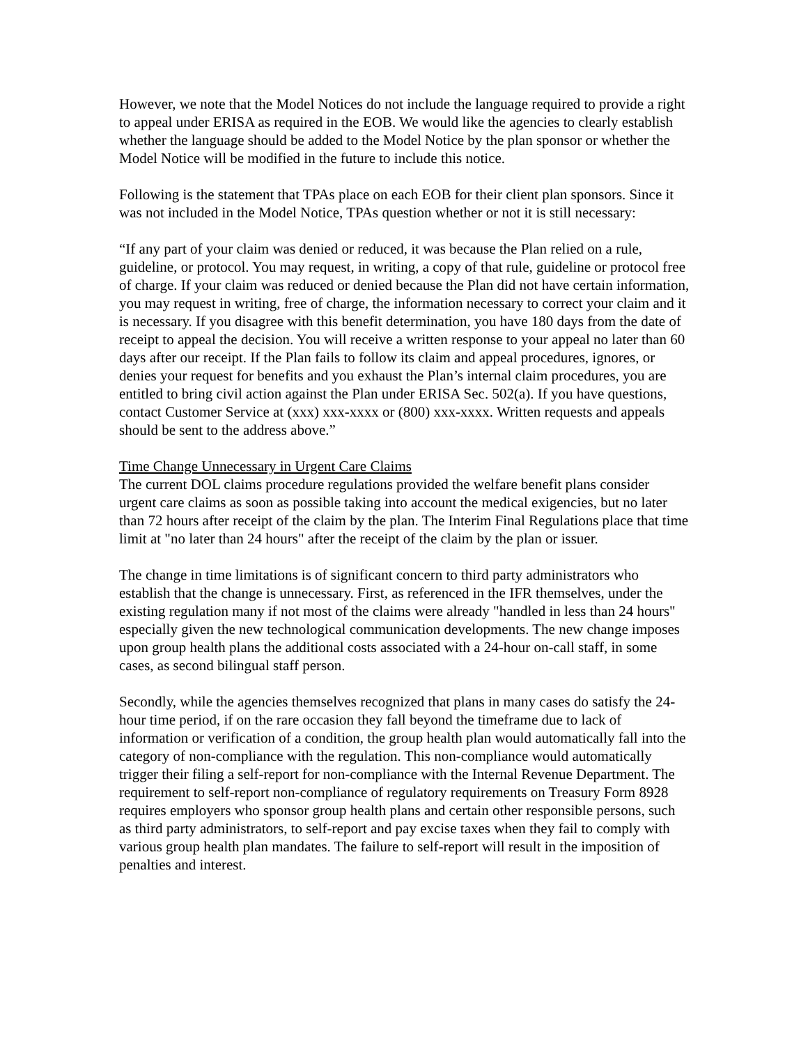However, we note that the Model Notices do not include the language required to provide a right to appeal under ERISA as required in the EOB. We would like the agencies to clearly establish whether the language should be added to the Model Notice by the plan sponsor or whether the Model Notice will be modified in the future to include this notice.
Following is the statement that TPAs place on each EOB for their client plan sponsors. Since it was not included in the Model Notice, TPAs question whether or not it is still necessary:
“If any part of your claim was denied or reduced, it was because the Plan relied on a rule, guideline, or protocol. You may request, in writing, a copy of that rule, guideline or protocol free of charge. If your claim was reduced or denied because the Plan did not have certain information, you may request in writing, free of charge, the information necessary to correct your claim and it is necessary. If you disagree with this benefit determination, you have 180 days from the date of receipt to appeal the decision. You will receive a written response to your appeal no later than 60 days after our receipt. If the Plan fails to follow its claim and appeal procedures, ignores, or denies your request for benefits and you exhaust the Plan’s internal claim procedures, you are entitled to bring civil action against the Plan under ERISA Sec. 502(a). If you have questions, contact Customer Service at (xxx) xxx-xxxx or (800) xxx-xxxx. Written requests and appeals should be sent to the address above.”
Time Change Unnecessary in Urgent Care Claims
The current DOL claims procedure regulations provided the welfare benefit plans consider urgent care claims as soon as possible taking into account the medical exigencies, but no later than 72 hours after receipt of the claim by the plan. The Interim Final Regulations place that time limit at "no later than 24 hours" after the receipt of the claim by the plan or issuer.
The change in time limitations is of significant concern to third party administrators who establish that the change is unnecessary. First, as referenced in the IFR themselves, under the existing regulation many if not most of the claims were already "handled in less than 24 hours" especially given the new technological communication developments. The new change imposes upon group health plans the additional costs associated with a 24-hour on-call staff, in some cases, as second bilingual staff person.
Secondly, while the agencies themselves recognized that plans in many cases do satisfy the 24-hour time period, if on the rare occasion they fall beyond the timeframe due to lack of information or verification of a condition, the group health plan would automatically fall into the category of non-compliance with the regulation. This non-compliance would automatically trigger their filing a self-report for non-compliance with the Internal Revenue Department. The requirement to self-report non-compliance of regulatory requirements on Treasury Form 8928 requires employers who sponsor group health plans and certain other responsible persons, such as third party administrators, to self-report and pay excise taxes when they fail to comply with various group health plan mandates. The failure to self-report will result in the imposition of penalties and interest.